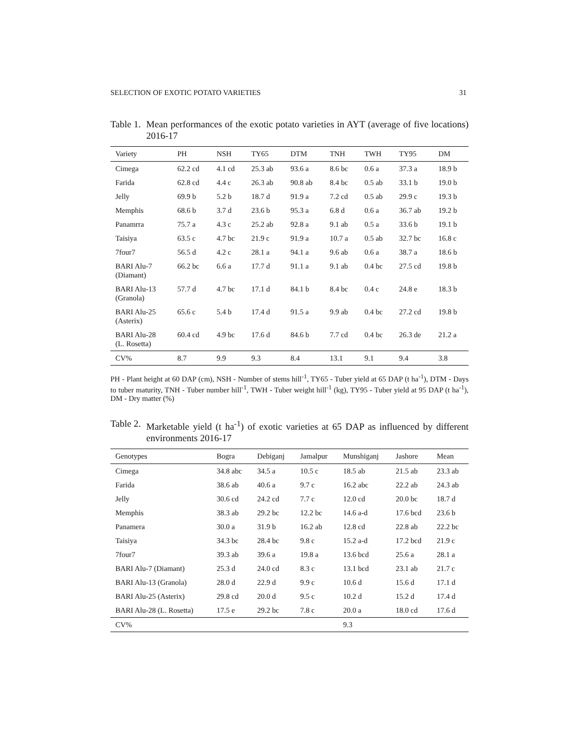SELECTION OF EXOTIC POTATO VARIETIES 31
Table 1. Mean performances of the exotic potato varieties in AYT (average of five locations) 2016-17
| Variety | PH | NSH | TY65 | DTM | TNH | TWH | TY95 | DM |
| --- | --- | --- | --- | --- | --- | --- | --- | --- |
| Cimega | 62.2 cd | 4.1 cd | 25.3 ab | 93.6 a | 8.6 bc | 0.6 a | 37.3 a | 18.9 b |
| Farida | 62.8 cd | 4.4 c | 26.3 ab | 90.8 ab | 8.4 bc | 0.5 ab | 33.1 b | 19.0 b |
| Jelly | 69.9 b | 5.2 b | 18.7 d | 91.9 a | 7.2 cd | 0.5 ab | 29.9 c | 19.3 b |
| Memphis | 68.6 b | 3.7 d | 23.6 b | 95.3 a | 6.8 d | 0.6 a | 36.7 ab | 19.2 b |
| Panamrra | 75.7 a | 4.3 c | 25.2 ab | 92.8 a | 9.1 ab | 0.5 a | 33.6 b | 19.1 b |
| Taisiya | 63.5 c | 4.7 bc | 21.9 c | 91.9 a | 10.7 a | 0.5 ab | 32.7 bc | 16.8 c |
| 7four7 | 56.5 d | 4.2 c | 28.1 a | 94.1 a | 9.6 ab | 0.6 a | 38.7 a | 18.6 b |
| BARI Alu-7 (Diamant) | 66.2 bc | 6.6 a | 17.7 d | 91.1 a | 9.1 ab | 0.4 bc | 27.5 cd | 19.8 b |
| BARI Alu-13 (Granola) | 57.7 d | 4.7 bc | 17.1 d | 84.1 b | 8.4 bc | 0.4 c | 24.8 e | 18.3 b |
| BARI Alu-25 (Asterix) | 65.6 c | 5.4 b | 17.4 d | 91.5 a | 9.9 ab | 0.4 bc | 27.2 cd | 19.8 b |
| BARI Alu-28 (L. Rosetta) | 60.4 cd | 4.9 bc | 17.6 d | 84.6 b | 7.7 cd | 0.4 bc | 26.3 de | 21.2 a |
| CV% | 8.7 | 9.9 | 9.3 | 8.4 | 13.1 | 9.1 | 9.4 | 3.8 |
PH - Plant height at 60 DAP (cm), NSH - Number of stems hill<sup>-1</sup>, TY65 - Tuber yield at 65 DAP (t ha<sup>-1</sup>), DTM - Days to tuber maturity, TNH - Tuber number hill<sup>-1</sup>, TWH - Tuber weight hill<sup>-1</sup> (kg), TY95 - Tuber yield at 95 DAP (t ha<sup>-1</sup>), DM - Dry matter (%)
Table 2. Marketable yield (t ha<sup>-1</sup>) of exotic varieties at 65 DAP as influenced by different environments 2016-17
| Genotypes | Bogra | Debiganj | Jamalpur | Munshiganj | Jashore | Mean |
| --- | --- | --- | --- | --- | --- | --- |
| Cimega | 34.8 abc | 34.5 a | 10.5 c | 18.5 ab | 21.5 ab | 23.3 ab |
| Farida | 38.6 ab | 40.6 a | 9.7 c | 16.2 abc | 22.2 ab | 24.3 ab |
| Jelly | 30.6 cd | 24.2 cd | 7.7 c | 12.0 cd | 20.0 bc | 18.7 d |
| Memphis | 38.3 ab | 29.2 bc | 12.2 bc | 14.6 a-d | 17.6 bcd | 23.6 b |
| Panamera | 30.0 a | 31.9 b | 16.2 ab | 12.8 cd | 22.8 ab | 22.2 bc |
| Taisiya | 34.3 bc | 28.4 bc | 9.8 c | 15.2 a-d | 17.2 bcd | 21.9 c |
| 7four7 | 39.3 ab | 39.6 a | 19.8 a | 13.6 bcd | 25.6 a | 28.1 a |
| BARI Alu-7 (Diamant) | 25.3 d | 24.0 cd | 8.3 c | 13.1 bcd | 23.1 ab | 21.7 c |
| BARI Alu-13 (Granola) | 28.0 d | 22.9 d | 9.9 c | 10.6 d | 15.6 d | 17.1 d |
| BARI Alu-25 (Asterix) | 29.8 cd | 20.0 d | 9.5 c | 10.2 d | 15.2 d | 17.4 d |
| BARI Alu-28 (L. Rosetta) | 17.5 e | 29.2 bc | 7.8 c | 20.0 a | 18.0 cd | 17.6 d |
| CV% | | | | 9.3 | | |